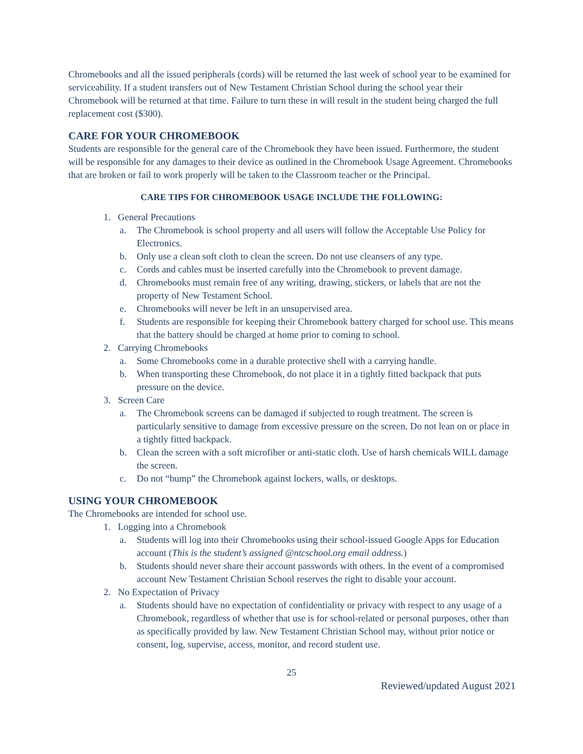Chromebooks and all the issued peripherals (cords) will be returned the last week of school year to be examined for serviceability. If a student transfers out of New Testament Christian School during the school year their Chromebook will be returned at that time. Failure to turn these in will result in the student being charged the full replacement cost ($300).
CARE FOR YOUR CHROMEBOOK
Students are responsible for the general care of the Chromebook they have been issued. Furthermore, the student will be responsible for any damages to their device as outlined in the Chromebook Usage Agreement. Chromebooks that are broken or fail to work properly will be taken to the Classroom teacher or the Principal.
CARE TIPS FOR CHROMEBOOK USAGE INCLUDE THE FOLLOWING:
1. General Precautions
a. The Chromebook is school property and all users will follow the Acceptable Use Policy for Electronics.
b. Only use a clean soft cloth to clean the screen. Do not use cleansers of any type.
c. Cords and cables must be inserted carefully into the Chromebook to prevent damage.
d. Chromebooks must remain free of any writing, drawing, stickers, or labels that are not the property of New Testament School.
e. Chromebooks will never be left in an unsupervised area.
f. Students are responsible for keeping their Chromebook battery charged for school use. This means that the battery should be charged at home prior to coming to school.
2. Carrying Chromebooks
a. Some Chromebooks come in a durable protective shell with a carrying handle.
b. When transporting these Chromebook, do not place it in a tightly fitted backpack that puts pressure on the device.
3. Screen Care
a. The Chromebook screens can be damaged if subjected to rough treatment. The screen is particularly sensitive to damage from excessive pressure on the screen. Do not lean on or place in a tightly fitted backpack.
b. Clean the screen with a soft microfiber or anti-static cloth. Use of harsh chemicals WILL damage the screen.
c. Do not “bump” the Chromebook against lockers, walls, or desktops.
USING YOUR CHROMEBOOK
The Chromebooks are intended for school use.
1. Logging into a Chromebook
a. Students will log into their Chromebooks using their school-issued Google Apps for Education account (This is the student’s assigned @ntcschool.org email address.)
b. Students should never share their account passwords with others. In the event of a compromised account New Testament Christian School reserves the right to disable your account.
2. No Expectation of Privacy
a. Students should have no expectation of confidentiality or privacy with respect to any usage of a Chromebook, regardless of whether that use is for school-related or personal purposes, other than as specifically provided by law. New Testament Christian School may, without prior notice or consent, log, supervise, access, monitor, and record student use.
25
Reviewed/updated August 2021